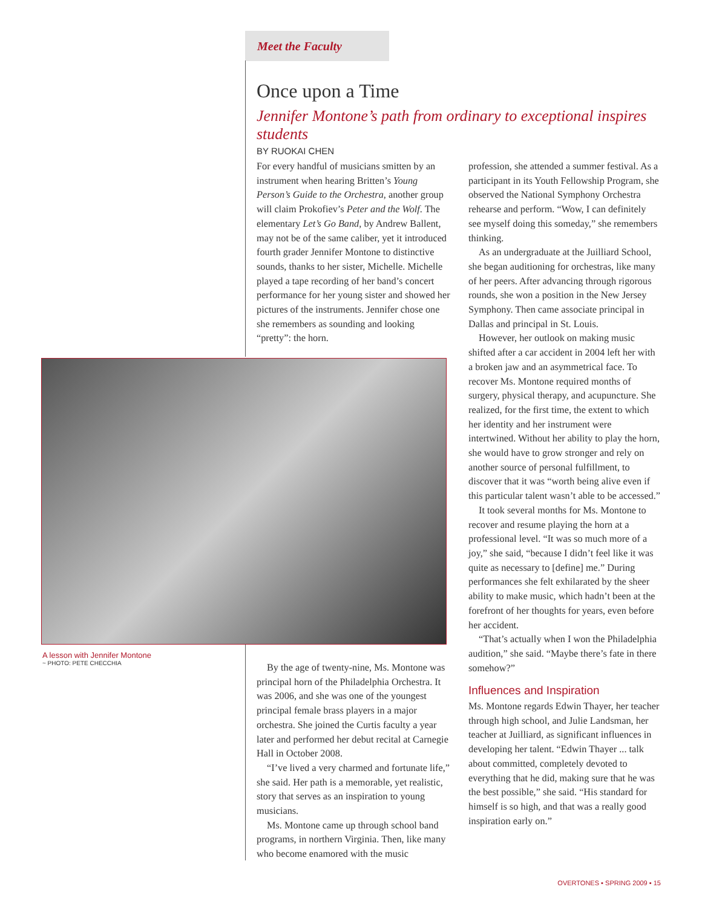Meet the Faculty
Once upon a Time
Jennifer Montone’s path from ordinary to exceptional inspires students
BY RUOKAI CHEN
For every handful of musicians smitten by an instrument when hearing Britten’s Young Person’s Guide to the Orchestra, another group will claim Prokofiev’s Peter and the Wolf. The elementary Let’s Go Band, by Andrew Ballent, may not be of the same caliber, yet it introduced fourth grader Jennifer Montone to distinctive sounds, thanks to her sister, Michelle. Michelle played a tape recording of her band’s concert performance for her young sister and showed her pictures of the instruments. Jennifer chose one she remembers as sounding and looking “pretty”: the horn.
A lesson with Jennifer Montone
~ PHOTO: PETE CHECCHIA
By the age of twenty-nine, Ms. Montone was principal horn of the Philadelphia Orchestra. It was 2006, and she was one of the youngest principal female brass players in a major orchestra. She joined the Curtis faculty a year later and performed her debut recital at Carnegie Hall in October 2008.
“I’ve lived a very charmed and fortunate life,” she said. Her path is a memorable, yet realistic, story that serves as an inspiration to young musicians.
Ms. Montone came up through school band programs, in northern Virginia. Then, like many who become enamored with the music
profession, she attended a summer festival. As a participant in its Youth Fellowship Program, she observed the National Symphony Orchestra rehearse and perform. “Wow, I can definitely see myself doing this someday,” she remembers thinking.
As an undergraduate at the Juilliard School, she began auditioning for orchestras, like many of her peers. After advancing through rigorous rounds, she won a position in the New Jersey Symphony. Then came associate principal in Dallas and principal in St. Louis.
However, her outlook on making music shifted after a car accident in 2004 left her with a broken jaw and an asymmetrical face. To recover Ms. Montone required months of surgery, physical therapy, and acupuncture. She realized, for the first time, the extent to which her identity and her instrument were intertwined. Without her ability to play the horn, she would have to grow stronger and rely on another source of personal fulfillment, to discover that it was “worth being alive even if this particular talent wasn’t able to be accessed.”
It took several months for Ms. Montone to recover and resume playing the horn at a professional level. “It was so much more of a joy,” she said, “because I didn’t feel like it was quite as necessary to [define] me.” During performances she felt exhilarated by the sheer ability to make music, which hadn’t been at the forefront of her thoughts for years, even before her accident.
“That’s actually when I won the Philadelphia audition,” she said. “Maybe there’s fate in there somehow?”
Influences and Inspiration
Ms. Montone regards Edwin Thayer, her teacher through high school, and Julie Landsman, her teacher at Juilliard, as significant influences in developing her talent. “Edwin Thayer ... talk about committed, completely devoted to everything that he did, making sure that he was the best possible,” she said. “His standard for himself is so high, and that was a really good inspiration early on.”
OVERTONES ▪ SPRING 2009 ▪ 15